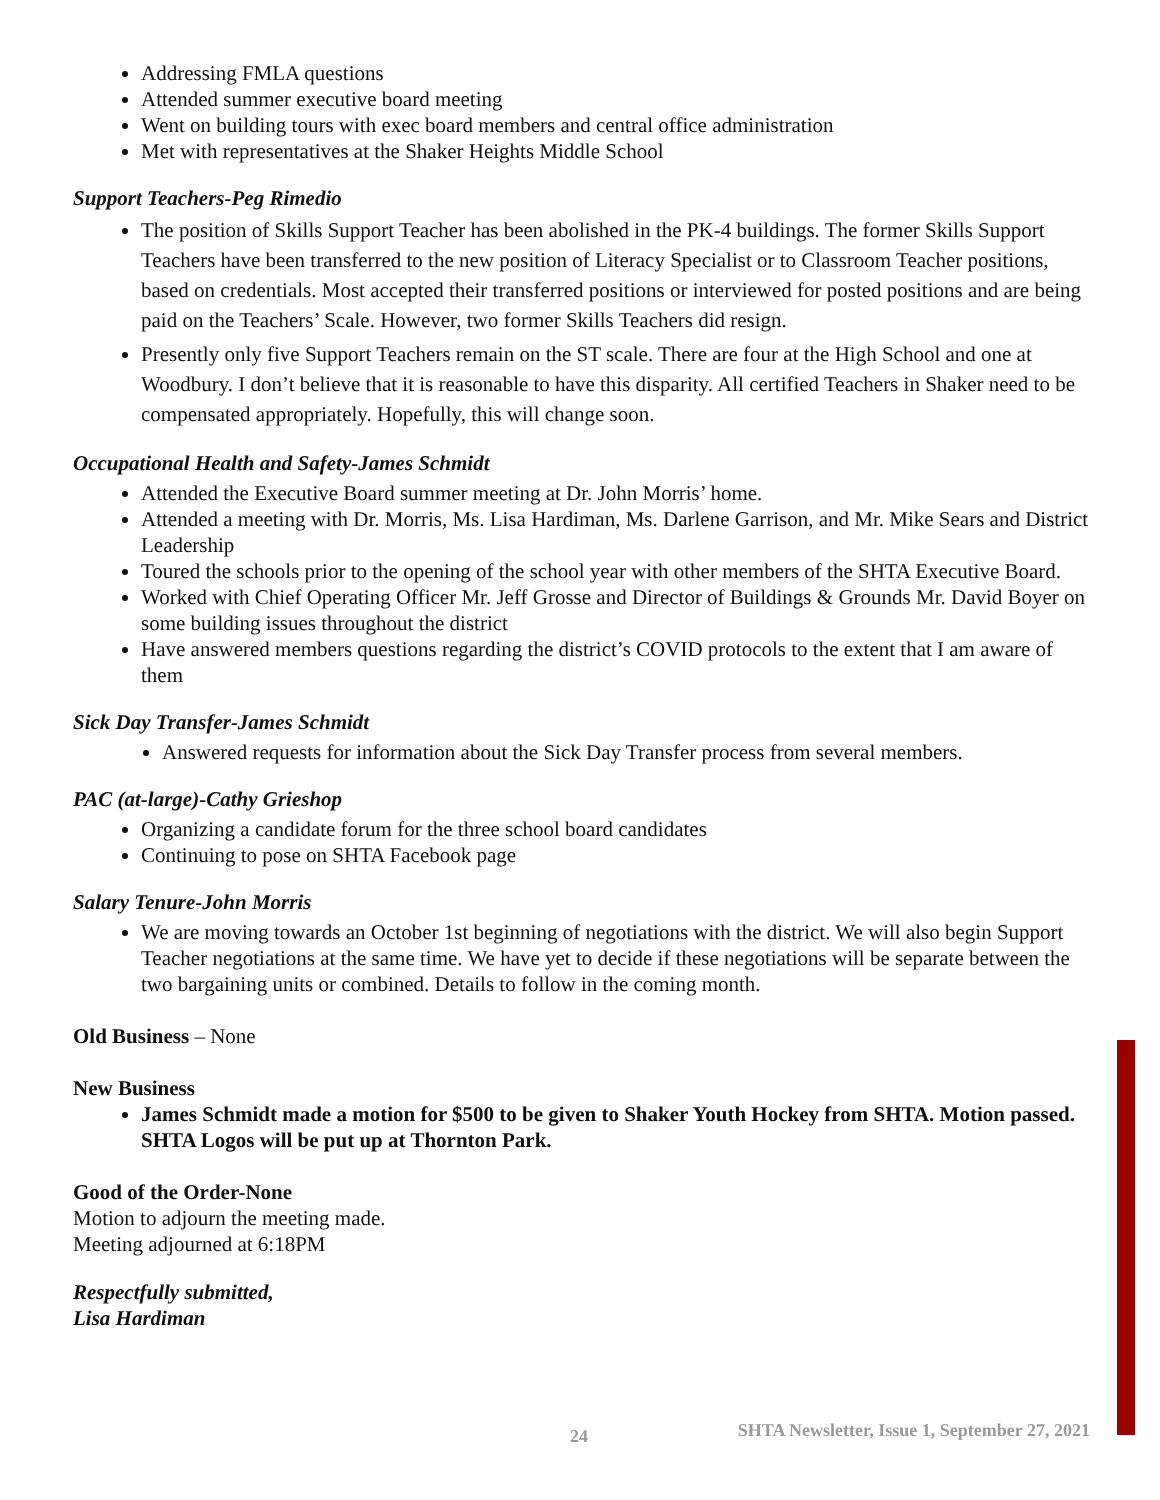Addressing FMLA questions
Attended summer executive board meeting
Went on building tours with exec board members and central office administration
Met with representatives at the Shaker Heights Middle School
Support Teachers-Peg Rimedio
The position of Skills Support Teacher has been abolished in the PK-4 buildings. The former Skills Support Teachers have been transferred to the new position of Literacy Specialist or to Classroom Teacher positions, based on credentials. Most accepted their transferred positions or interviewed for posted positions and are being paid on the Teachers’ Scale. However, two former Skills Teachers did resign.
Presently only five Support Teachers remain on the ST scale. There are four at the High School and one at Woodbury. I don’t believe that it is reasonable to have this disparity. All certified Teachers in Shaker need to be compensated appropriately. Hopefully, this will change soon.
Occupational Health and Safety-James Schmidt
Attended the Executive Board summer meeting at Dr. John Morris’ home.
Attended a meeting with Dr. Morris, Ms. Lisa Hardiman, Ms. Darlene Garrison, and Mr. Mike Sears and District Leadership
Toured the schools prior to the opening of the school year with other members of the SHTA Executive Board.
Worked with Chief Operating Officer Mr. Jeff Grosse and Director of Buildings & Grounds Mr. David Boyer on some building issues throughout the district
Have answered members questions regarding the district’s COVID protocols to the extent that I am aware of them
Sick Day Transfer-James Schmidt
Answered requests for information about the Sick Day Transfer process from several members.
PAC (at-large)-Cathy Grieshop
Organizing a candidate forum for the three school board candidates
Continuing to pose on SHTA Facebook page
Salary Tenure-John Morris
We are moving towards an October 1st beginning of negotiations with the district. We will also begin Support Teacher negotiations at the same time. We have yet to decide if these negotiations will be separate between the two bargaining units or combined. Details to follow in the coming month.
Old Business – None
New Business
James Schmidt made a motion for $500 to be given to Shaker Youth Hockey from SHTA. Motion passed. SHTA Logos will be put up at Thornton Park.
Good of the Order-None
Motion to adjourn the meeting made.
Meeting adjourned at 6:18PM
Respectfully submitted,
Lisa Hardiman
24 SHTA Newsletter, Issue 1, September 27, 2021